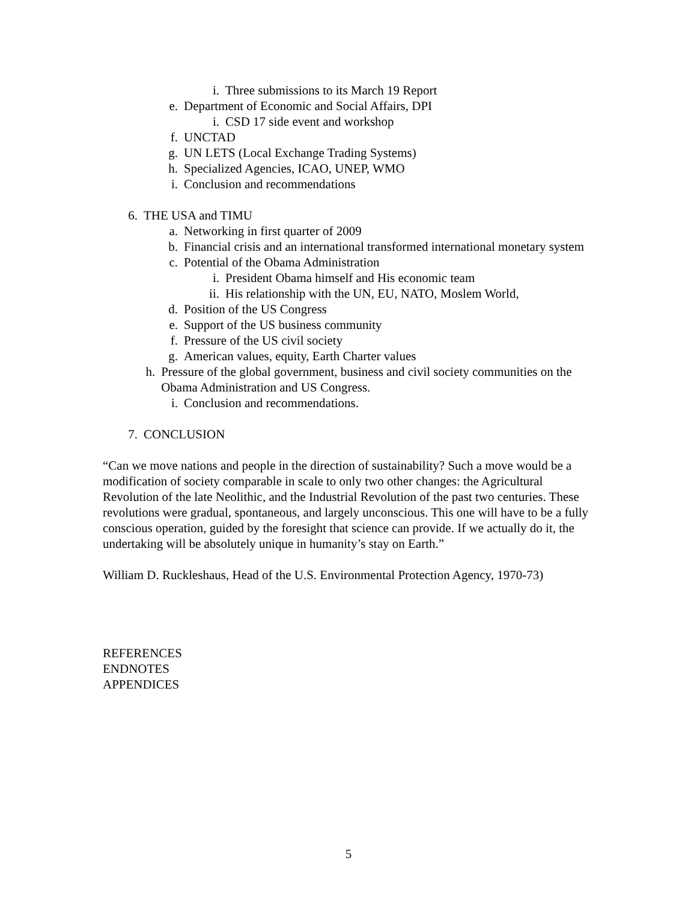i. Three submissions to its March 19 Report
e. Department of Economic and Social Affairs, DPI
i. CSD 17 side event and workshop
f. UNCTAD
g. UN LETS (Local Exchange Trading Systems)
h. Specialized Agencies, ICAO, UNEP, WMO
i. Conclusion and recommendations
6. THE USA and TIMU
a. Networking in first quarter of 2009
b. Financial crisis and an international transformed international monetary system
c. Potential of the Obama Administration
i. President Obama himself and His economic team
ii. His relationship with the UN, EU, NATO, Moslem World,
d. Position of the US Congress
e. Support of the US business community
f. Pressure of the US civil society
g. American values, equity, Earth Charter values
h. Pressure of the global government, business and civil society communities on the Obama Administration and US Congress.
i. Conclusion and recommendations.
7. CONCLUSION
“Can we move nations and people in the direction of sustainability? Such a move would be a modification of society comparable in scale to only two other changes: the Agricultural Revolution of the late Neolithic, and the Industrial Revolution of the past two centuries. These revolutions were gradual, spontaneous, and largely unconscious. This one will have to be a fully conscious operation, guided by the foresight that science can provide. If we actually do it, the undertaking will be absolutely unique in humanity’s stay on Earth.”
William D. Ruckleshaus, Head of the U.S. Environmental Protection Agency, 1970-73)
REFERENCES
ENDNOTES
APPENDICES
5